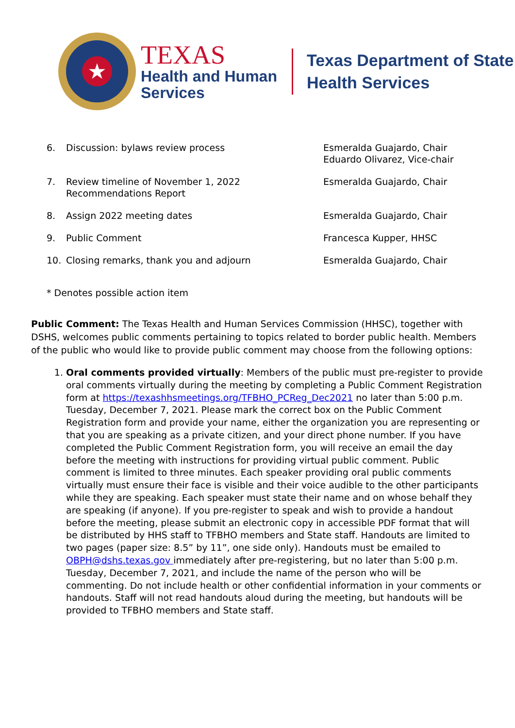★
TEXAS
Health and Human
Services
Texas Department of State
Health Services
6. Discussion: bylaws review process Esmeralda Guajardo, Chair
Eduardo Olivarez, Vice-chair
7. Review timeline of November 1, 2022
Recommendations Report
Esmeralda Guajardo, Chair
8. Assign 2022 meeting dates Esmeralda Guajardo, Chair
9. Public Comment Francesca Kupper, HHSC
10. Closing remarks, thank you and adjourn Esmeralda Guajardo, Chair
* Denotes possible action item
Public Comment: The Texas Health and Human Services Commission (HHSC), together with DSHS, welcomes public comments pertaining to topics related to border public health. Members of the public who would like to provide public comment may choose from the following options:
1. Oral comments provided virtually: Members of the public must pre-register to provide oral comments virtually during the meeting by completing a Public Comment Registration form at https://texashhsmeetings.org/TFBHO_PCReg_Dec2021 no later than 5:00 p.m. Tuesday, December 7, 2021. Please mark the correct box on the Public Comment Registration form and provide your name, either the organization you are representing or that you are speaking as a private citizen, and your direct phone number. If you have completed the Public Comment Registration form, you will receive an email the day before the meeting with instructions for providing virtual public comment. Public comment is limited to three minutes. Each speaker providing oral public comments virtually must ensure their face is visible and their voice audible to the other participants while they are speaking. Each speaker must state their name and on whose behalf they are speaking (if anyone). If you pre-register to speak and wish to provide a handout before the meeting, please submit an electronic copy in accessible PDF format that will be distributed by HHS staff to TFBHO members and State staff. Handouts are limited to two pages (paper size: 8.5” by 11”, one side only). Handouts must be emailed to OBPH@dshs.texas.gov immediately after pre-registering, but no later than 5:00 p.m. Tuesday, December 7, 2021, and include the name of the person who will be commenting. Do not include health or other confidential information in your comments or handouts. Staff will not read handouts aloud during the meeting, but handouts will be provided to TFBHO members and State staff.